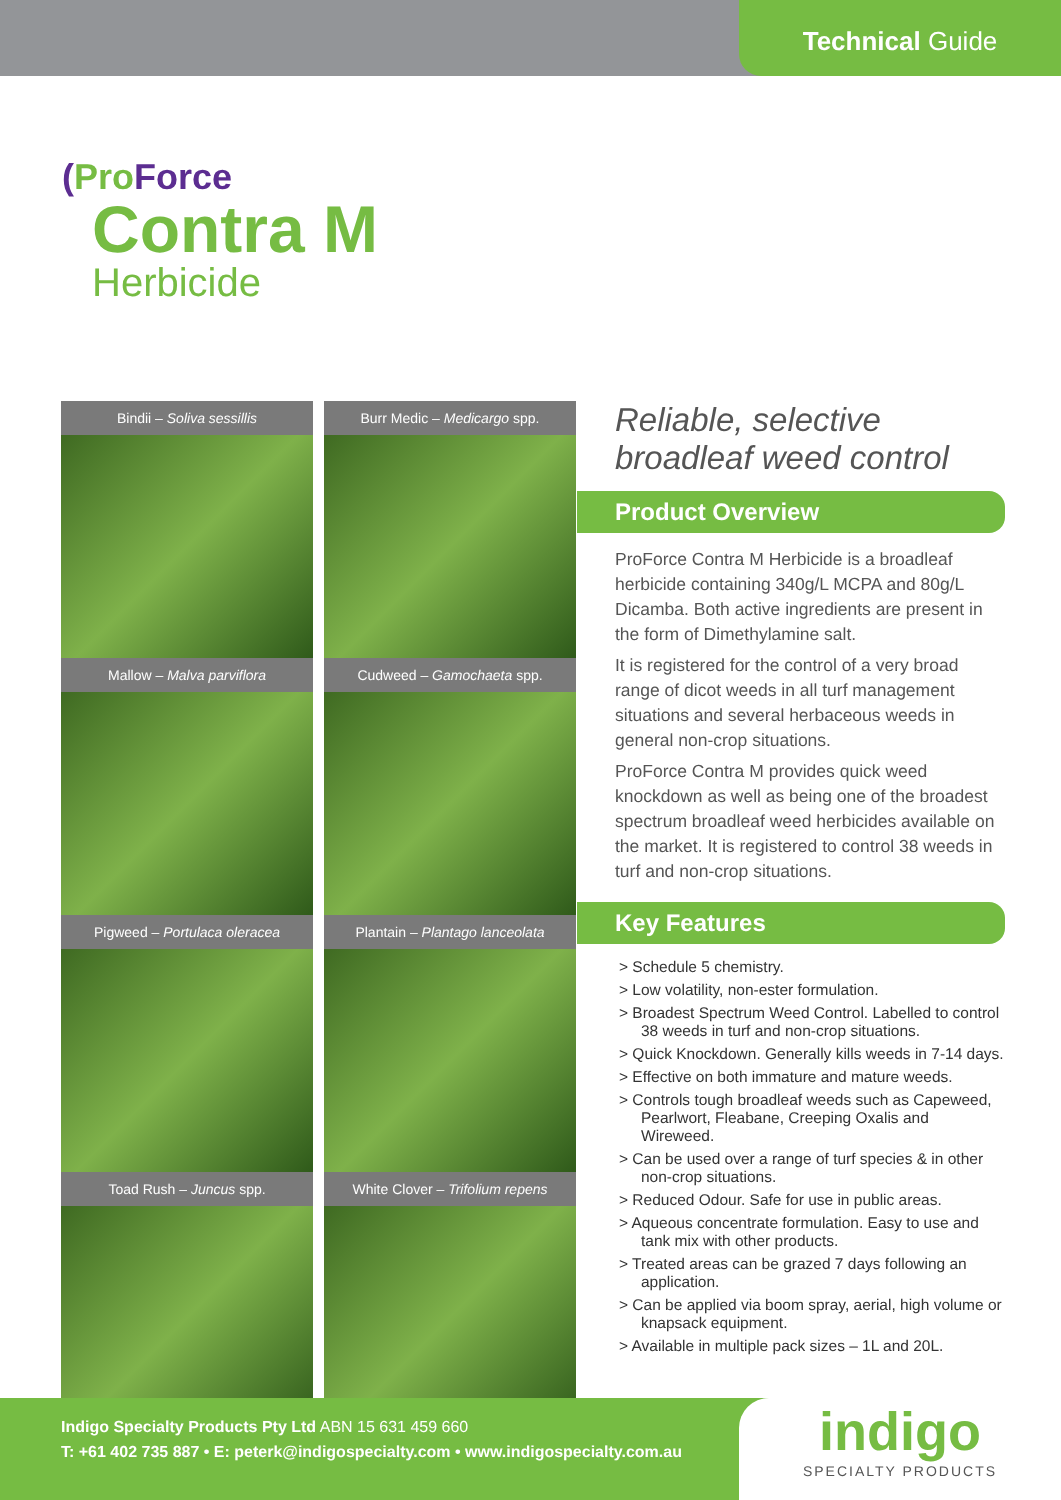Technical Guide
(Pro Force
Contra M
Herbicide
Bindii – Soliva sessillis
Burr Medic – Medicargo spp.
Mallow – Malva parviflora
Cudweed – Gamochaeta spp.
Pigweed – Portulaca oleracea
Plantain – Plantago lanceolata
Toad Rush – Juncus spp.
White Clover – Trifolium repens
Reliable, selective broadleaf weed control
Product Overview
ProForce Contra M Herbicide is a broadleaf herbicide containing 340g/L MCPA and 80g/L Dicamba. Both active ingredients are present in the form of Dimethylamine salt.
It is registered for the control of a very broad range of dicot weeds in all turf management situations and several herbaceous weeds in general non-crop situations.
ProForce Contra M provides quick weed knockdown as well as being one of the broadest spectrum broadleaf weed herbicides available on the market. It is registered to control 38 weeds in turf and non-crop situations.
Key Features
> Schedule 5 chemistry.
> Low volatility, non-ester formulation.
> Broadest Spectrum Weed Control. Labelled to control 38 weeds in turf and non-crop situations.
> Quick Knockdown. Generally kills weeds in 7-14 days.
> Effective on both immature and mature weeds.
> Controls tough broadleaf weeds such as Capeweed, Pearlwort, Fleabane, Creeping Oxalis and Wireweed.
> Can be used over a range of turf species & in other non-crop situations.
> Reduced Odour. Safe for use in public areas.
> Aqueous concentrate formulation. Easy to use and tank mix with other products.
> Treated areas can be grazed 7 days following an application.
> Can be applied via boom spray, aerial, high volume or knapsack equipment.
> Available in multiple pack sizes – 1L and 20L.
Indigo Specialty Products Pty Ltd ABN 15 631 459 660
T: +61 402 735 887 • E: peterk@indigospecialty.com • www.indigospecialty.com.au
indigo
SPECIALTY PRODUCTS